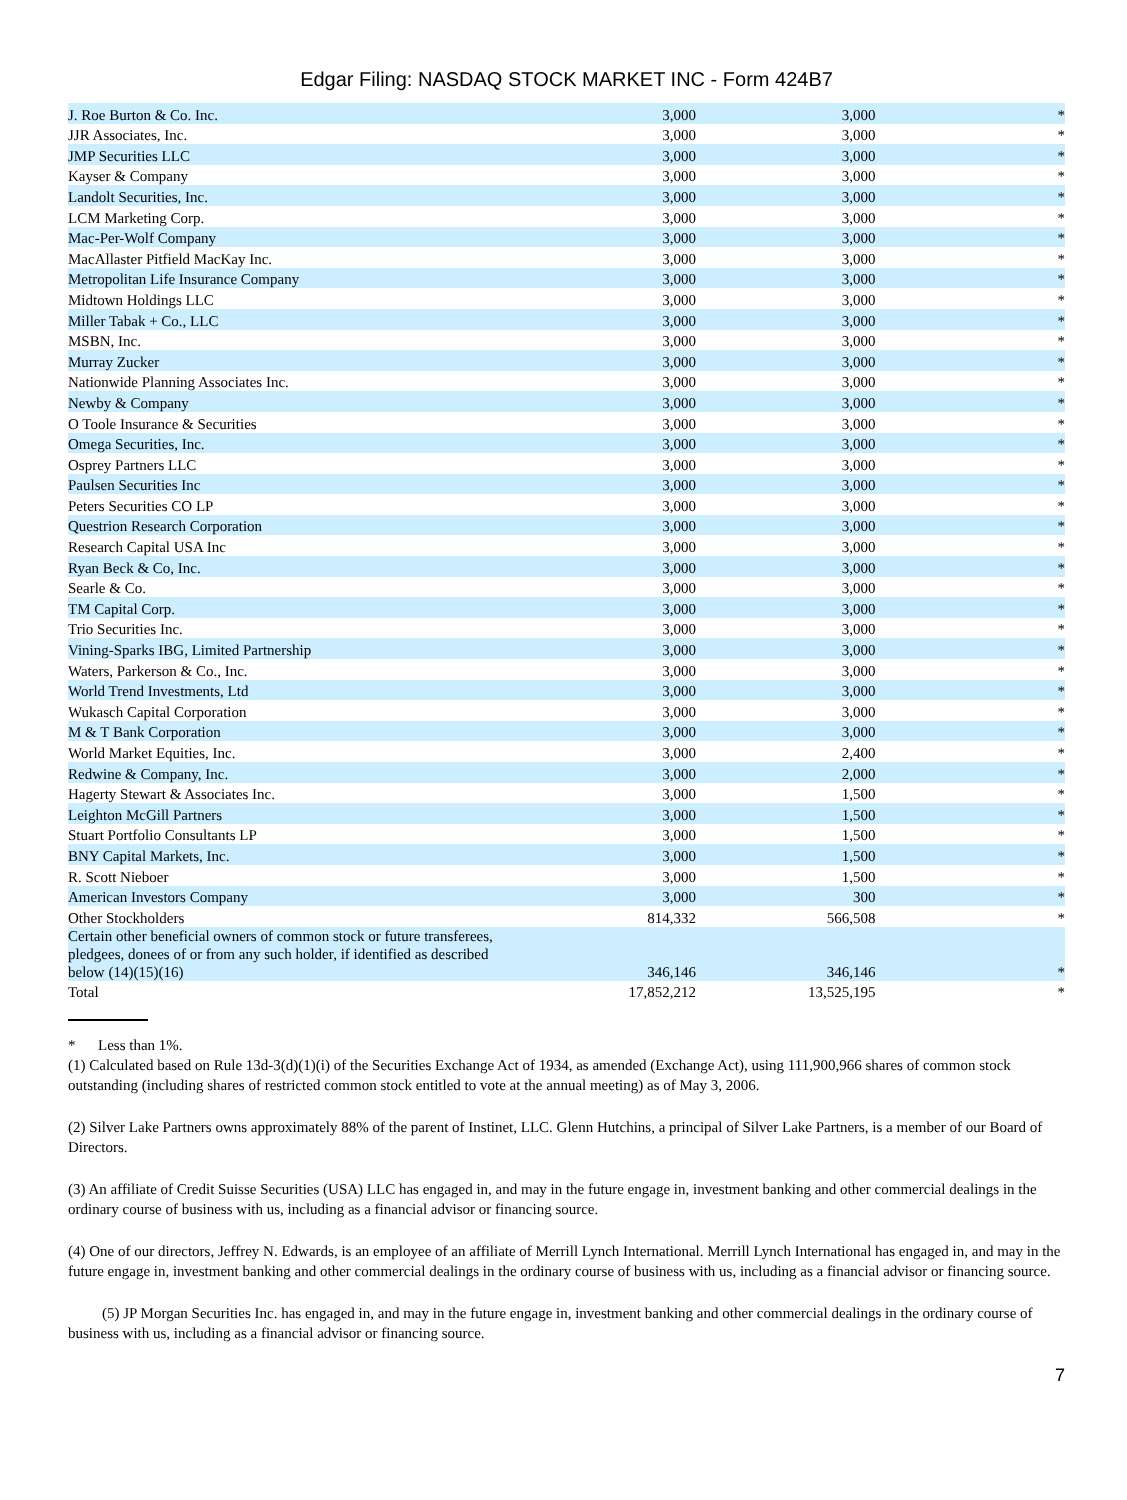Edgar Filing: NASDAQ STOCK MARKET INC - Form 424B7
| J. Roe Burton & Co. Inc. | 3,000 | 3,000 | * |
| JJR Associates, Inc. | 3,000 | 3,000 | * |
| JMP Securities LLC | 3,000 | 3,000 | * |
| Kayser & Company | 3,000 | 3,000 | * |
| Landolt Securities, Inc. | 3,000 | 3,000 | * |
| LCM Marketing Corp. | 3,000 | 3,000 | * |
| Mac-Per-Wolf Company | 3,000 | 3,000 | * |
| MacAllaster Pitfield MacKay Inc. | 3,000 | 3,000 | * |
| Metropolitan Life Insurance Company | 3,000 | 3,000 | * |
| Midtown Holdings LLC | 3,000 | 3,000 | * |
| Miller Tabak + Co., LLC | 3,000 | 3,000 | * |
| MSBN, Inc. | 3,000 | 3,000 | * |
| Murray Zucker | 3,000 | 3,000 | * |
| Nationwide Planning Associates Inc. | 3,000 | 3,000 | * |
| Newby & Company | 3,000 | 3,000 | * |
| O Toole Insurance & Securities | 3,000 | 3,000 | * |
| Omega Securities, Inc. | 3,000 | 3,000 | * |
| Osprey Partners LLC | 3,000 | 3,000 | * |
| Paulsen Securities Inc | 3,000 | 3,000 | * |
| Peters Securities CO LP | 3,000 | 3,000 | * |
| Questrion Research Corporation | 3,000 | 3,000 | * |
| Research Capital USA Inc | 3,000 | 3,000 | * |
| Ryan Beck & Co, Inc. | 3,000 | 3,000 | * |
| Searle & Co. | 3,000 | 3,000 | * |
| TM Capital Corp. | 3,000 | 3,000 | * |
| Trio Securities Inc. | 3,000 | 3,000 | * |
| Vining-Sparks IBG, Limited Partnership | 3,000 | 3,000 | * |
| Waters, Parkerson & Co., Inc. | 3,000 | 3,000 | * |
| World Trend Investments, Ltd | 3,000 | 3,000 | * |
| Wukasch Capital Corporation | 3,000 | 3,000 | * |
| M & T Bank Corporation | 3,000 | 3,000 | * |
| World Market Equities, Inc. | 3,000 | 2,400 | * |
| Redwine & Company, Inc. | 3,000 | 2,000 | * |
| Hagerty Stewart & Associates Inc. | 3,000 | 1,500 | * |
| Leighton McGill Partners | 3,000 | 1,500 | * |
| Stuart Portfolio Consultants LP | 3,000 | 1,500 | * |
| BNY Capital Markets, Inc. | 3,000 | 1,500 | * |
| R. Scott Nieboer | 3,000 | 1,500 | * |
| American Investors Company | 3,000 | 300 | * |
| Other Stockholders | 814,332 | 566,508 | * |
| Certain other beneficial owners of common stock or future transferees, pledgees, donees of or from any such holder, if identified as described below (14)(15)(16) | 346,146 | 346,146 | * |
| Total | 17,852,212 | 13,525,195 | * |
* Less than 1%.
(1) Calculated based on Rule 13d-3(d)(1)(i) of the Securities Exchange Act of 1934, as amended (Exchange Act), using 111,900,966 shares of common stock outstanding (including shares of restricted common stock entitled to vote at the annual meeting) as of May 3, 2006.
(2) Silver Lake Partners owns approximately 88% of the parent of Instinet, LLC. Glenn Hutchins, a principal of Silver Lake Partners, is a member of our Board of Directors.
(3) An affiliate of Credit Suisse Securities (USA) LLC has engaged in, and may in the future engage in, investment banking and other commercial dealings in the ordinary course of business with us, including as a financial advisor or financing source.
(4) One of our directors, Jeffrey N. Edwards, is an employee of an affiliate of Merrill Lynch International. Merrill Lynch International has engaged in, and may in the future engage in, investment banking and other commercial dealings in the ordinary course of business with us, including as a financial advisor or financing source.
(5) JP Morgan Securities Inc. has engaged in, and may in the future engage in, investment banking and other commercial dealings in the ordinary course of business with us, including as a financial advisor or financing source.
7